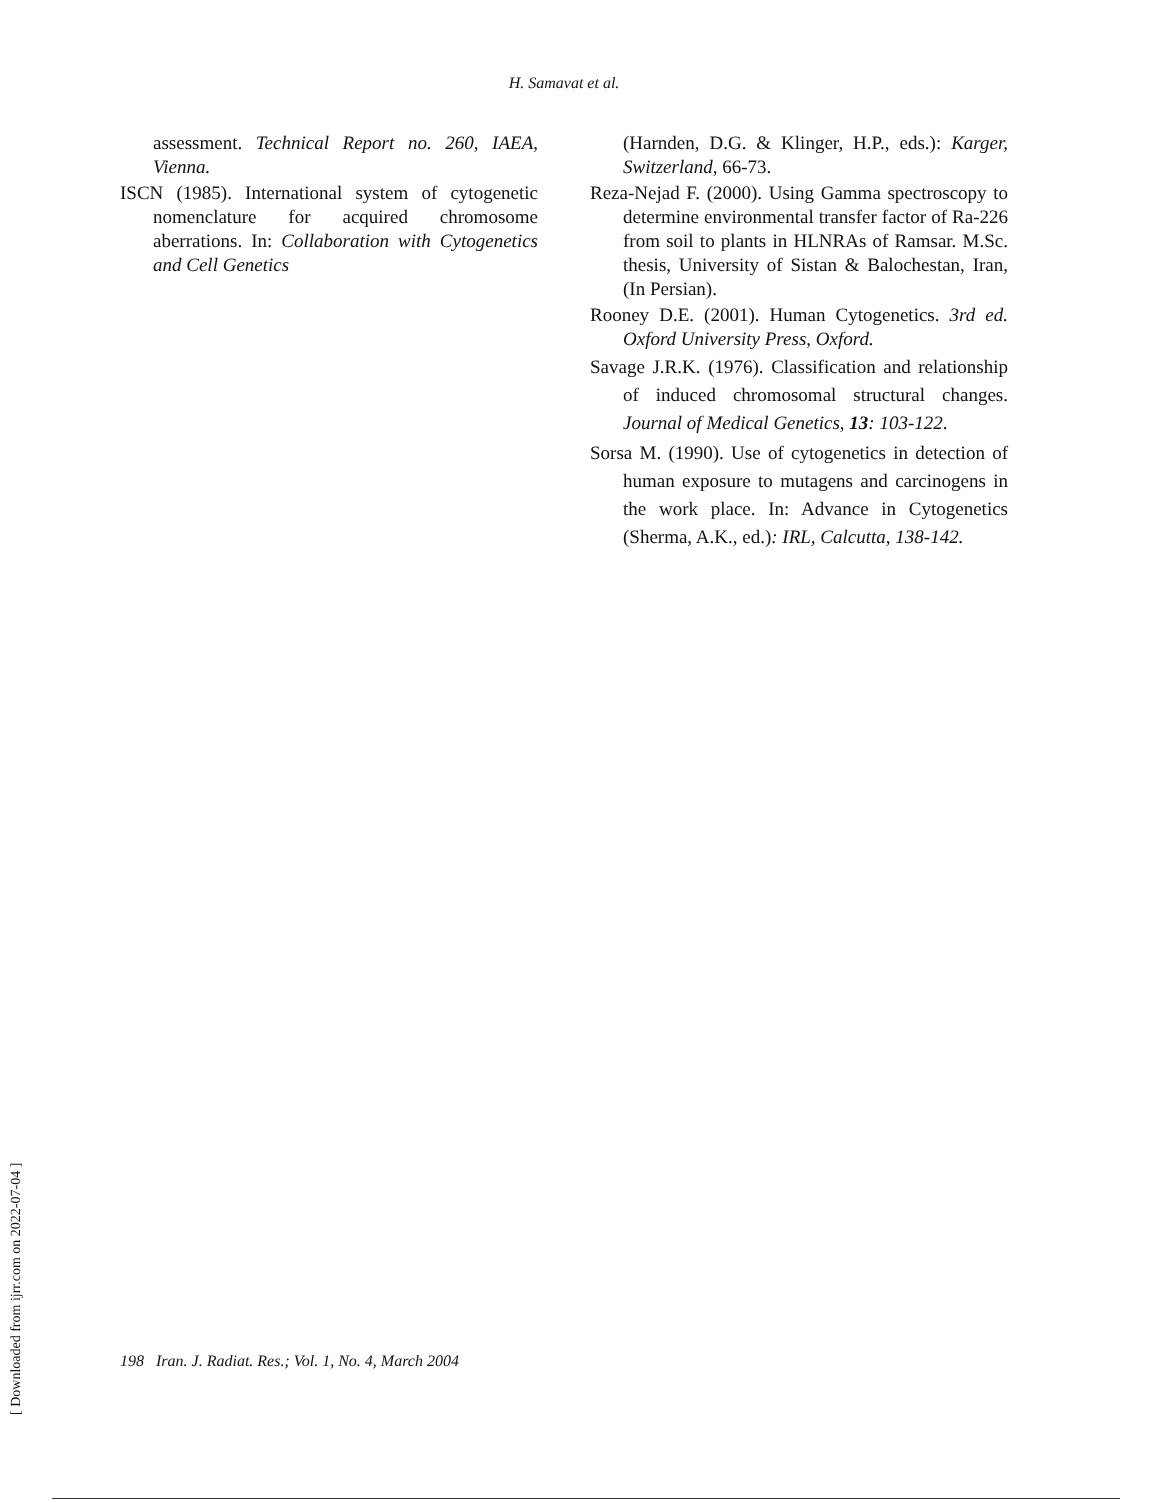H. Samavat et al.
assessment. Technical Report no. 260, IAEA, Vienna.
ISCN (1985). International system of cytogenetic nomenclature for acquired chromosome aberrations. In: Collaboration with Cytogenetics and Cell Genetics
(Harnden, D.G. & Klinger, H.P., eds.): Karger, Switzerland, 66-73.
Reza-Nejad F. (2000). Using Gamma spectroscopy to determine environmental transfer factor of Ra-226 from soil to plants in HLNRAs of Ramsar. M.Sc. thesis, University of Sistan & Balochestan, Iran, (In Persian).
Rooney D.E. (2001). Human Cytogenetics. 3rd ed. Oxford University Press, Oxford.
Savage J.R.K. (1976). Classification and relationship of induced chromosomal structural changes. Journal of Medical Genetics, 13: 103-122.
Sorsa M. (1990). Use of cytogenetics in detection of human exposure to mutagens and carcinogens in the work place. In: Advance in Cytogenetics (Sherma, A.K., ed.): IRL, Calcutta, 138-142.
[ Downloaded from ijrr.com on 2022-07-04 ]
198 Iran. J. Radiat. Res.; Vol. 1, No. 4, March 2004